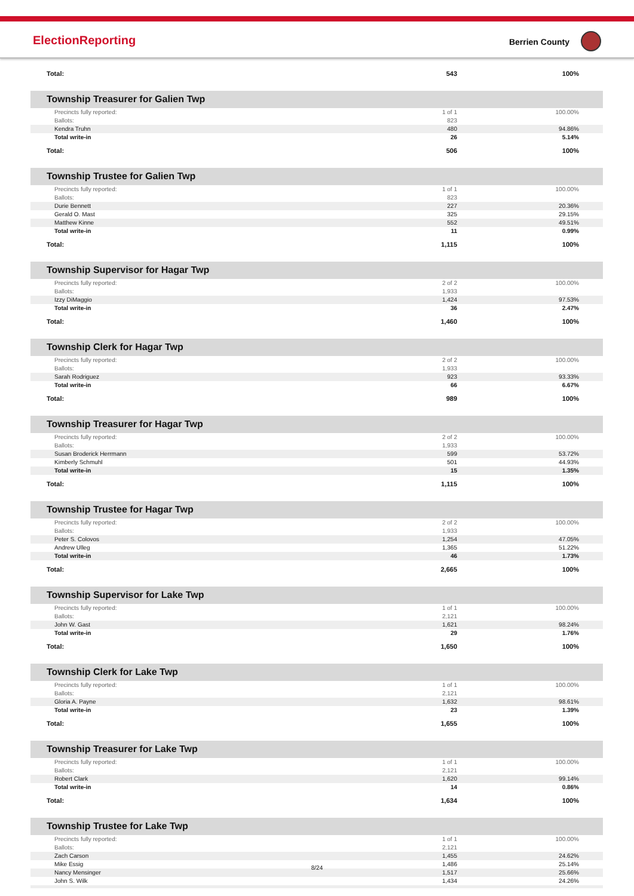ElectionReporting Berrien County
| Total: | 543 | 100% |
| Township Treasurer for Galien Twp | | |
| Precincts fully reported: | 1 of 1 | 100.00% |
| Ballots: | 823 | |
| Kendra Truhn | 480 | 94.86% |
| Total write-in | 26 | 5.14% |
| Total: | 506 | 100% |
| Township Trustee for Galien Twp | | |
| Precincts fully reported: | 1 of 1 | 100.00% |
| Ballots: | 823 | |
| Durie Bennett | 227 | 20.36% |
| Gerald O. Mast | 325 | 29.15% |
| Matthew Kinne | 552 | 49.51% |
| Total write-in | 11 | 0.99% |
| Total: | 1,115 | 100% |
| Township Supervisor for Hagar Twp | | |
| Precincts fully reported: | 2 of 2 | 100.00% |
| Ballots: | 1,933 | |
| Izzy DiMaggio | 1,424 | 97.53% |
| Total write-in | 36 | 2.47% |
| Total: | 1,460 | 100% |
| Township Clerk for Hagar Twp | | |
| Precincts fully reported: | 2 of 2 | 100.00% |
| Ballots: | 1,933 | |
| Sarah Rodriguez | 923 | 93.33% |
| Total write-in | 66 | 6.67% |
| Total: | 989 | 100% |
| Township Treasurer for Hagar Twp | | |
| Precincts fully reported: | 2 of 2 | 100.00% |
| Ballots: | 1,933 | |
| Susan Broderick Herrmann | 599 | 53.72% |
| Kimberly Schmuhl | 501 | 44.93% |
| Total write-in | 15 | 1.35% |
| Total: | 1,115 | 100% |
| Township Trustee for Hagar Twp | | |
| Precincts fully reported: | 2 of 2 | 100.00% |
| Ballots: | 1,933 | |
| Peter S. Colovos | 1,254 | 47.05% |
| Andrew Ulleg | 1,365 | 51.22% |
| Total write-in | 46 | 1.73% |
| Total: | 2,665 | 100% |
| Township Supervisor for Lake Twp | | |
| Precincts fully reported: | 1 of 1 | 100.00% |
| Ballots: | 2,121 | |
| John W. Gast | 1,621 | 98.24% |
| Total write-in | 29 | 1.76% |
| Total: | 1,650 | 100% |
| Township Clerk for Lake Twp | | |
| Precincts fully reported: | 1 of 1 | 100.00% |
| Ballots: | 2,121 | |
| Gloria A. Payne | 1,632 | 98.61% |
| Total write-in | 23 | 1.39% |
| Total: | 1,655 | 100% |
| Township Treasurer for Lake Twp | | |
| Precincts fully reported: | 1 of 1 | 100.00% |
| Ballots: | 2,121 | |
| Robert Clark | 1,620 | 99.14% |
| Total write-in | 14 | 0.86% |
| Total: | 1,634 | 100% |
| Township Trustee for Lake Twp | | |
| Precincts fully reported: | 1 of 1 | 100.00% |
| Ballots: | 2,121 | |
| Zach Carson | 1,455 | 24.62% |
| Mike Essig | 1,486 | 25.14% |
| Nancy Mensinger | 1,517 | 25.66% |
| John S. Wilk | 1,434 | 24.26% |
8/24